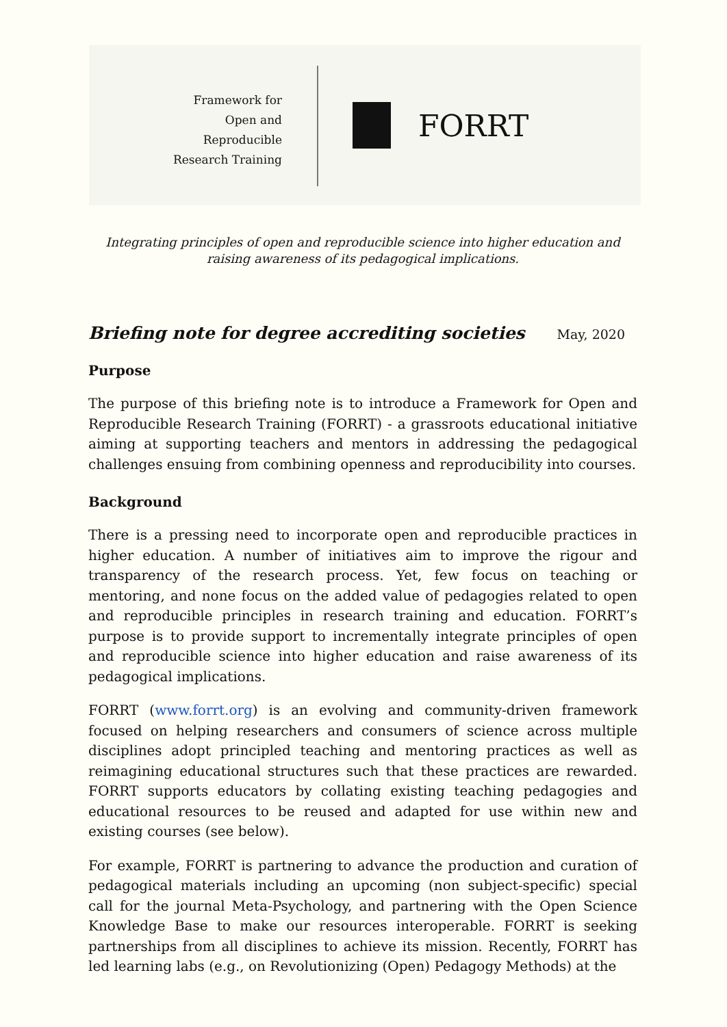Framework for
Open and
Reproducible
Research Training
FORRT
Integrating principles of open and reproducible science into higher education and raising awareness of its pedagogical implications.
Briefing note for degree accrediting societies
May, 2020
Purpose
The purpose of this briefing note is to introduce a Framework for Open and Reproducible Research Training (FORRT) - a grassroots educational initiative aiming at supporting teachers and mentors in addressing the pedagogical challenges ensuing from combining openness and reproducibility into courses.
Background
There is a pressing need to incorporate open and reproducible practices in higher education. A number of initiatives aim to improve the rigour and transparency of the research process. Yet, few focus on teaching or mentoring, and none focus on the added value of pedagogies related to open and reproducible principles in research training and education. FORRT’s purpose is to provide support to incrementally integrate principles of open and reproducible science into higher education and raise awareness of its pedagogical implications.
FORRT (www.forrt.org) is an evolving and community-driven framework focused on helping researchers and consumers of science across multiple disciplines adopt principled teaching and mentoring practices as well as reimagining educational structures such that these practices are rewarded. FORRT supports educators by collating existing teaching pedagogies and educational resources to be reused and adapted for use within new and existing courses (see below).
For example, FORRT is partnering to advance the production and curation of pedagogical materials including an upcoming (non subject-specific) special call for the journal Meta-Psychology, and partnering with the Open Science Knowledge Base to make our resources interoperable. FORRT is seeking partnerships from all disciplines to achieve its mission. Recently, FORRT has led learning labs (e.g., on Revolutionizing (Open) Pedagogy Methods) at the